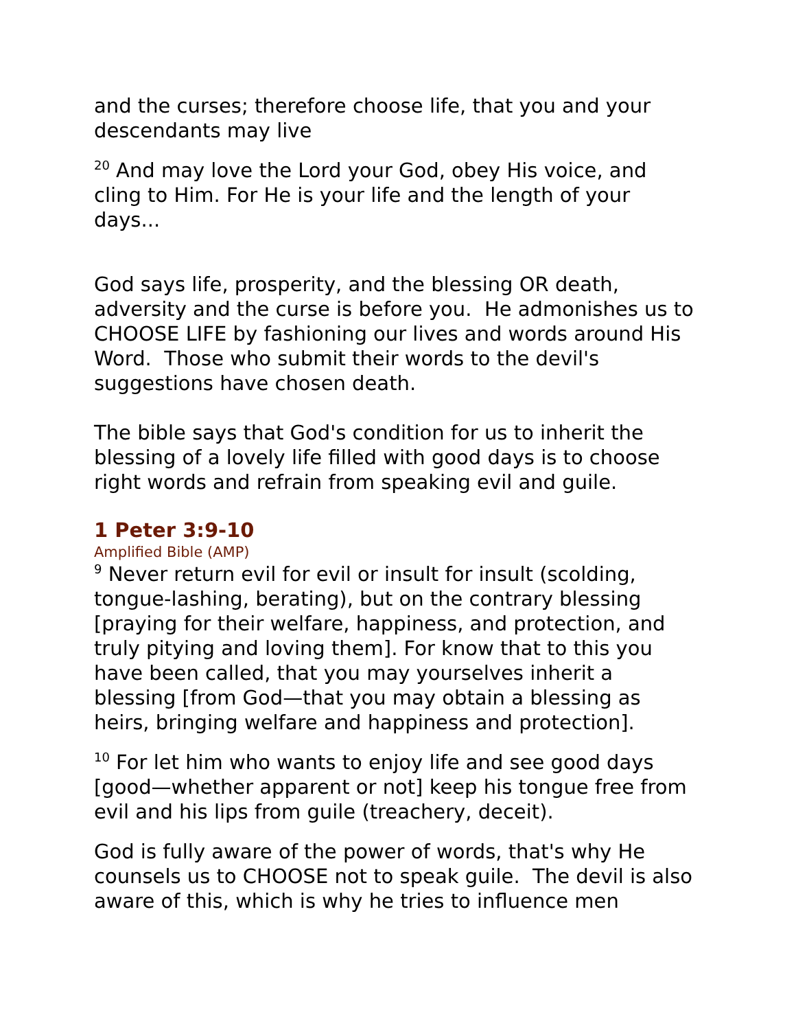and the curses; therefore choose life, that you and your descendants may live
<sup>20</sup> And may love the Lord your God, obey His voice, and cling to Him. For He is your life and the length of your days...
God says life, prosperity, and the blessing OR death, adversity and the curse is before you. He admonishes us to CHOOSE LIFE by fashioning our lives and words around His Word. Those who submit their words to the devil's suggestions have chosen death.
The bible says that God's condition for us to inherit the blessing of a lovely life filled with good days is to choose right words and refrain from speaking evil and guile.
1 Peter 3:9-10
Amplified Bible (AMP)
<sup>9</sup> Never return evil for evil or insult for insult (scolding, tongue-lashing, berating), but on the contrary blessing [praying for their welfare, happiness, and protection, and truly pitying and loving them]. For know that to this you have been called, that you may yourselves inherit a blessing [from God—that you may obtain a blessing as heirs, bringing welfare and happiness and protection].
<sup>10</sup> For let him who wants to enjoy life and see good days [good—whether apparent or not] keep his tongue free from evil and his lips from guile (treachery, deceit).
God is fully aware of the power of words, that's why He counsels us to CHOOSE not to speak guile. The devil is also aware of this, which is why he tries to influence men